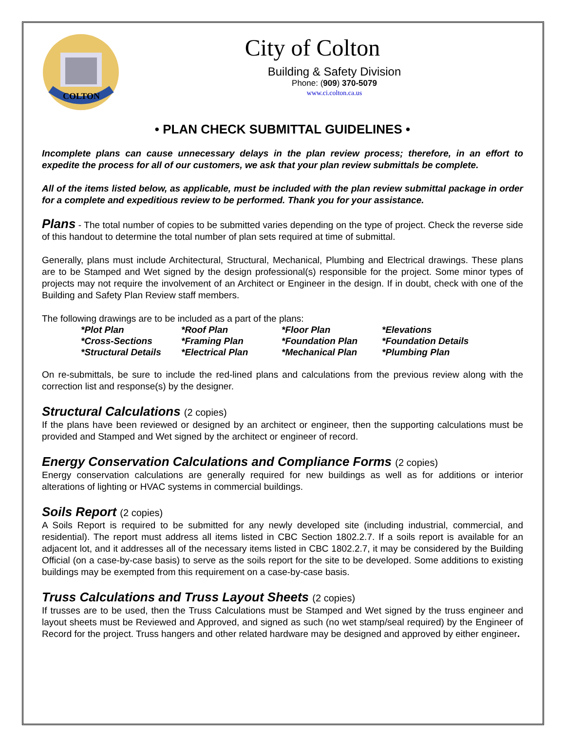COLTON
City of Colton
Building & Safety Division
Phone: (909) 370-5079
www.ci.colton.ca.us
• PLAN CHECK SUBMITTAL GUIDELINES •
Incomplete plans can cause unnecessary delays in the plan review process; therefore, in an effort to expedite the process for all of our customers, we ask that your plan review submittals be complete.
All of the items listed below, as applicable, must be included with the plan review submittal package in order for a complete and expeditious review to be performed. Thank you for your assistance.
Plans - The total number of copies to be submitted varies depending on the type of project. Check the reverse side of this handout to determine the total number of plan sets required at time of submittal.
Generally, plans must include Architectural, Structural, Mechanical, Plumbing and Electrical drawings. These plans are to be Stamped and Wet signed by the design professional(s) responsible for the project. Some minor types of projects may not require the involvement of an Architect or Engineer in the design. If in doubt, check with one of the Building and Safety Plan Review staff members.
The following drawings are to be included as a part of the plans:
| *Plot Plan | *Roof Plan | *Floor Plan | *Elevations |
| *Cross-Sections | *Framing Plan | *Foundation Plan | *Foundation Details |
| *Structural Details | *Electrical Plan | *Mechanical Plan | *Plumbing Plan |
On re-submittals, be sure to include the red-lined plans and calculations from the previous review along with the correction list and response(s) by the designer.
Structural Calculations (2 copies)
If the plans have been reviewed or designed by an architect or engineer, then the supporting calculations must be provided and Stamped and Wet signed by the architect or engineer of record.
Energy Conservation Calculations and Compliance Forms (2 copies)
Energy conservation calculations are generally required for new buildings as well as for additions or interior alterations of lighting or HVAC systems in commercial buildings.
Soils Report (2 copies)
A Soils Report is required to be submitted for any newly developed site (including industrial, commercial, and residential). The report must address all items listed in CBC Section 1802.2.7. If a soils report is available for an adjacent lot, and it addresses all of the necessary items listed in CBC 1802.2.7, it may be considered by the Building Official (on a case-by-case basis) to serve as the soils report for the site to be developed. Some additions to existing buildings may be exempted from this requirement on a case-by-case basis.
Truss Calculations and Truss Layout Sheets (2 copies)
If trusses are to be used, then the Truss Calculations must be Stamped and Wet signed by the truss engineer and layout sheets must be Reviewed and Approved, and signed as such (no wet stamp/seal required) by the Engineer of Record for the project. Truss hangers and other related hardware may be designed and approved by either engineer.